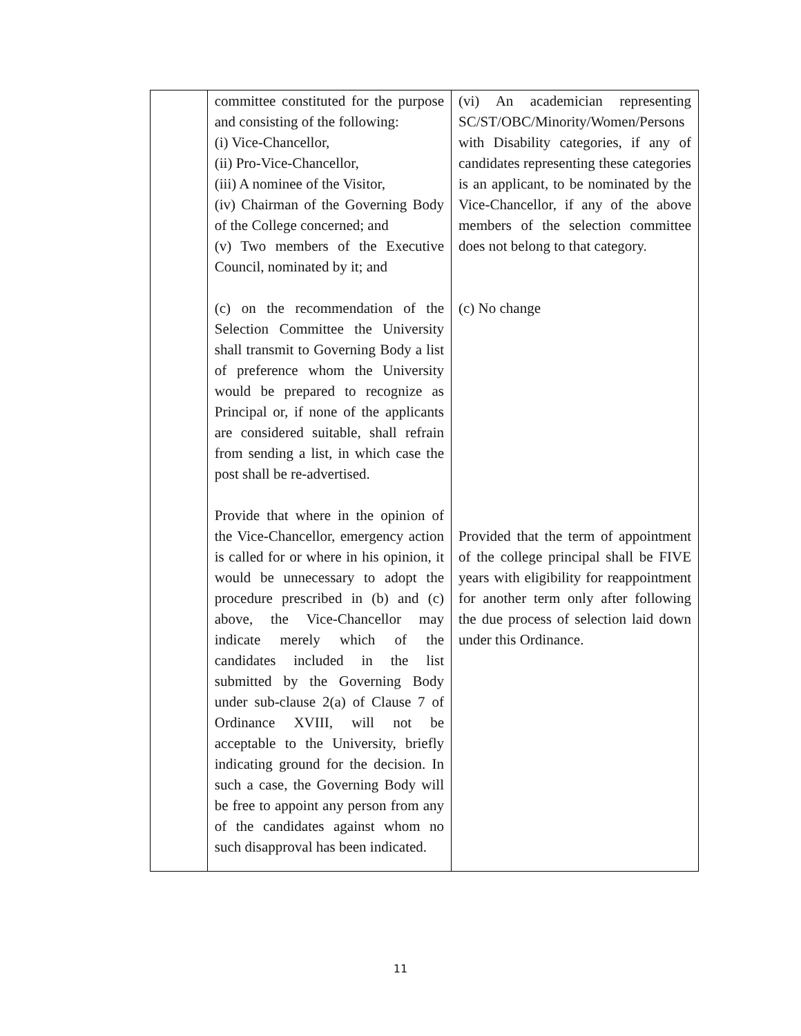| | committee constituted for the purpose and consisting of the following: (i) Vice-Chancellor, (ii) Pro-Vice-Chancellor, (iii) A nominee of the Visitor, (iv) Chairman of the Governing Body of the College concerned; and (v) Two members of the Executive Council, nominated by it; and (c) on the recommendation of the Selection Committee the University shall transmit to Governing Body a list of preference whom the University would be prepared to recognize as Principal or, if none of the applicants are considered suitable, shall refrain from sending a list, in which case the post shall be re-advertised. Provide that where in the opinion of the Vice-Chancellor, emergency action is called for or where in his opinion, it would be unnecessary to adopt the procedure prescribed in (b) and (c) above, the Vice-Chancellor may indicate merely which of the candidates included in the list submitted by the Governing Body under sub-clause 2(a) of Clause 7 of Ordinance XVIII, will not be acceptable to the University, briefly indicating ground for the decision. In such a case, the Governing Body will be free to appoint any person from any of the candidates against whom no such disapproval has been indicated. | (vi) An academician representing SC/ST/OBC/Minority/Women/Persons with Disability categories, if any of candidates representing these categories is an applicant, to be nominated by the Vice-Chancellor, if any of the above members of the selection committee does not belong to that category. (c) No change Provided that the term of appointment of the college principal shall be FIVE years with eligibility for reappointment for another term only after following the due process of selection laid down under this Ordinance. |
11